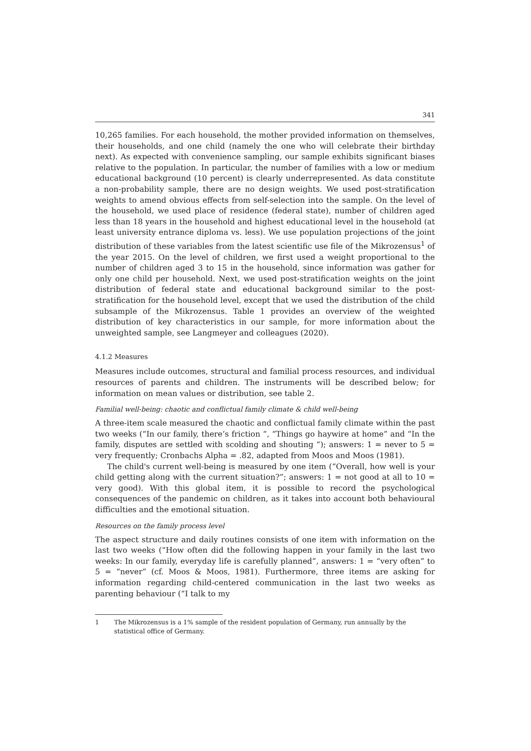341
10,265 families. For each household, the mother provided information on themselves, their households, and one child (namely the one who will celebrate their birthday next). As expected with convenience sampling, our sample exhibits significant biases relative to the population. In particular, the number of families with a low or medium educational background (10 percent) is clearly underrepresented. As data constitute a non-probability sample, there are no design weights. We used post-stratification weights to amend obvious effects from self-selection into the sample. On the level of the household, we used place of residence (federal state), number of children aged less than 18 years in the household and highest educational level in the household (at least university entrance diploma vs. less). We use population projections of the joint distribution of these variables from the latest scientific use file of the Mikrozensus<sup>1</sup> of the year 2015. On the level of children, we first used a weight proportional to the number of children aged 3 to 15 in the household, since information was gather for only one child per household. Next, we used post-stratification weights on the joint distribution of federal state and educational background similar to the post-stratification for the household level, except that we used the distribution of the child subsample of the Mikrozensus. Table 1 provides an overview of the weighted distribution of key characteristics in our sample, for more information about the unweighted sample, see Langmeyer and colleagues (2020).
4.1.2 Measures
Measures include outcomes, structural and familial process resources, and individual resources of parents and children. The instruments will be described below; for information on mean values or distribution, see table 2.
Familial well-being: chaotic and conflictual family climate & child well-being
A three-item scale measured the chaotic and conflictual family climate within the past two weeks (“In our family, there’s friction “, “Things go haywire at home” and “In the family, disputes are settled with scolding and shouting “); answers: 1 = never to 5 = very frequently; Cronbachs Alpha = .82, adapted from Moos and Moos (1981).
The child's current well-being is measured by one item (“Overall, how well is your child getting along with the current situation?”; answers: 1 = not good at all to 10 = very good). With this global item, it is possible to record the psychological consequences of the pandemic on children, as it takes into account both behavioural difficulties and the emotional situation.
Resources on the family process level
The aspect structure and daily routines consists of one item with information on the last two weeks (“How often did the following happen in your family in the last two weeks: In our family, everyday life is carefully planned”, answers: 1 = “very often” to 5 = “never” (cf. Moos & Moos, 1981). Furthermore, three items are asking for information regarding child-centered communication in the last two weeks as parenting behaviour (“I talk to my
1 The Mikrozensus is a 1% sample of the resident population of Germany, run annually by the statistical office of Germany.